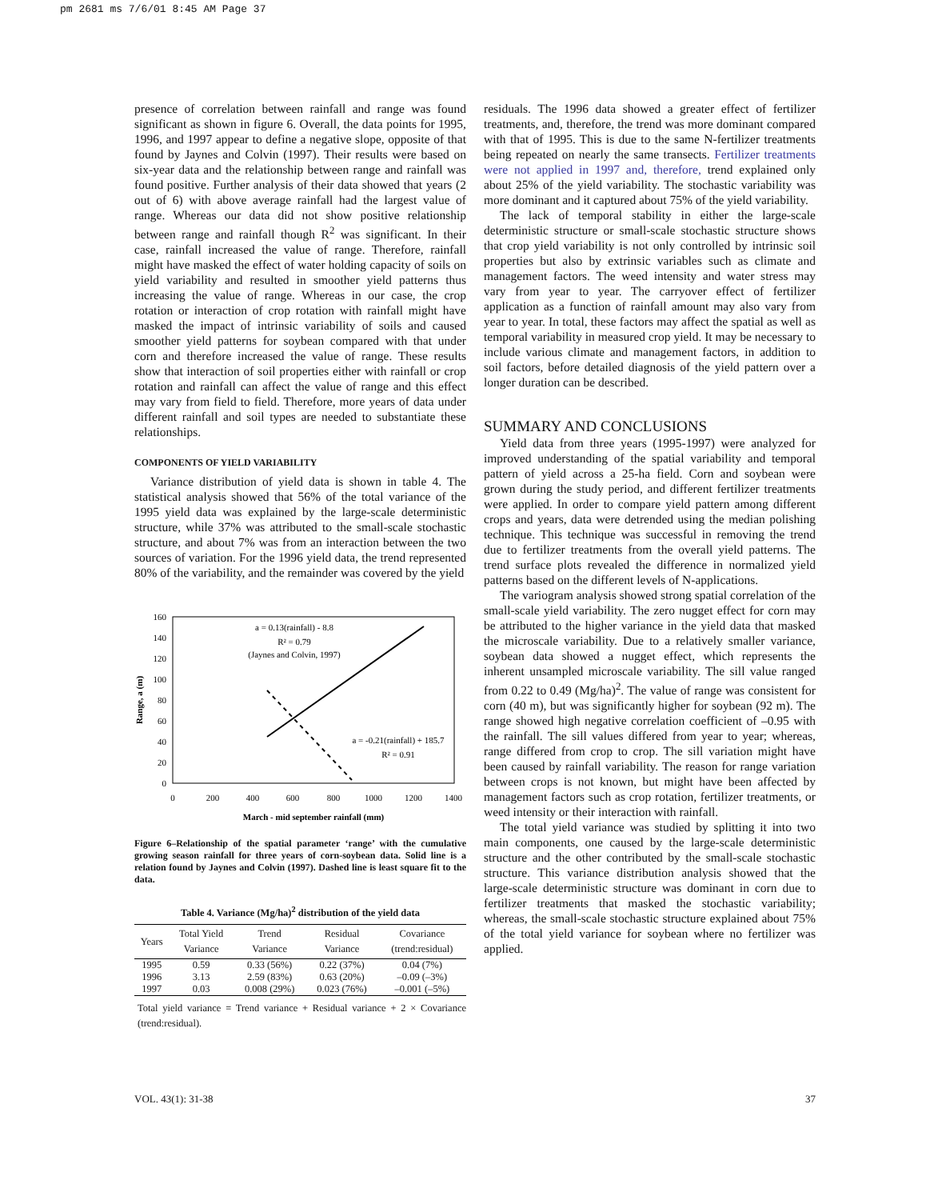pm 2681 ms 7/6/01 8:45 AM Page 37
presence of correlation between rainfall and range was found significant as shown in figure 6. Overall, the data points for 1995, 1996, and 1997 appear to define a negative slope, opposite of that found by Jaynes and Colvin (1997). Their results were based on six-year data and the relationship between range and rainfall was found positive. Further analysis of their data showed that years (2 out of 6) with above average rainfall had the largest value of range. Whereas our data did not show positive relationship between range and rainfall though R<sup>2</sup> was significant. In their case, rainfall increased the value of range. Therefore, rainfall might have masked the effect of water holding capacity of soils on yield variability and resulted in smoother yield patterns thus increasing the value of range. Whereas in our case, the crop rotation or interaction of crop rotation with rainfall might have masked the impact of intrinsic variability of soils and caused smoother yield patterns for soybean compared with that under corn and therefore increased the value of range. These results show that interaction of soil properties either with rainfall or crop rotation and rainfall can affect the value of range and this effect may vary from field to field. Therefore, more years of data under different rainfall and soil types are needed to substantiate these relationships.
COMPONENTS OF YIELD VARIABILITY
Variance distribution of yield data is shown in table 4. The statistical analysis showed that 56% of the total variance of the 1995 yield data was explained by the large-scale deterministic structure, while 37% was attributed to the small-scale stochastic structure, and about 7% was from an interaction between the two sources of variation. For the 1996 yield data, the trend represented 80% of the variability, and the remainder was covered by the yield
160
140
120
100
80
60
40
20
0
0
200
400
600
800
1000
1200
1400
March - mid september rainfall (mm)
Range, a (m)
a = 0.13(rainfall) - 8.8
R² = 0.79
(Jaynes and Colvin, 1997)
a = -0.21(rainfall) + 185.7
R² = 0.91
Figure 6–Relationship of the spatial parameter ‘range’ with the cumulative growing season rainfall for three years of corn-soybean data. Solid line is a relation found by Jaynes and Colvin (1997). Dashed line is least square fit to the data.
Table 4. Variance (Mg/ha)<sup>2</sup> distribution of the yield data
| Years | Total Yield Variance | Trend Variance | Residual Variance | Covariance (trend:residual) |
| --- | --- | --- | --- | --- |
| 1995 | 0.59 | 0.33 (56%) | 0.22 (37%) | 0.04 (7%) |
| 1996 | 3.13 | 2.59 (83%) | 0.63 (20%) | –0.09 (–3%) |
| 1997 | 0.03 | 0.008 (29%) | 0.023 (76%) | –0.001 (–5%) |
Total yield variance = Trend variance + Residual variance + 2 × Covariance (trend:residual).
residuals. The 1996 data showed a greater effect of fertilizer treatments, and, therefore, the trend was more dominant compared with that of 1995. This is due to the same N-fertilizer treatments being repeated on nearly the same transects. Fertilizer treatments were not applied in 1997 and, therefore, trend explained only about 25% of the yield variability. The stochastic variability was more dominant and it captured about 75% of the yield variability.
The lack of temporal stability in either the large-scale deterministic structure or small-scale stochastic structure shows that crop yield variability is not only controlled by intrinsic soil properties but also by extrinsic variables such as climate and management factors. The weed intensity and water stress may vary from year to year. The carryover effect of fertilizer application as a function of rainfall amount may also vary from year to year. In total, these factors may affect the spatial as well as temporal variability in measured crop yield. It may be necessary to include various climate and management factors, in addition to soil factors, before detailed diagnosis of the yield pattern over a longer duration can be described.
SUMMARY AND CONCLUSIONS
Yield data from three years (1995-1997) were analyzed for improved understanding of the spatial variability and temporal pattern of yield across a 25-ha field. Corn and soybean were grown during the study period, and different fertilizer treatments were applied. In order to compare yield pattern among different crops and years, data were detrended using the median polishing technique. This technique was successful in removing the trend due to fertilizer treatments from the overall yield patterns. The trend surface plots revealed the difference in normalized yield patterns based on the different levels of N-applications.
The variogram analysis showed strong spatial correlation of the small-scale yield variability. The zero nugget effect for corn may be attributed to the higher variance in the yield data that masked the microscale variability. Due to a relatively smaller variance, soybean data showed a nugget effect, which represents the inherent unsampled microscale variability. The sill value ranged from 0.22 to 0.49 (Mg/ha)<sup>2</sup>. The value of range was consistent for corn (40 m), but was significantly higher for soybean (92 m). The range showed high negative correlation coefficient of –0.95 with the rainfall. The sill values differed from year to year; whereas, range differed from crop to crop. The sill variation might have been caused by rainfall variability. The reason for range variation between crops is not known, but might have been affected by management factors such as crop rotation, fertilizer treatments, or weed intensity or their interaction with rainfall.
The total yield variance was studied by splitting it into two main components, one caused by the large-scale deterministic structure and the other contributed by the small-scale stochastic structure. This variance distribution analysis showed that the large-scale deterministic structure was dominant in corn due to fertilizer treatments that masked the stochastic variability; whereas, the small-scale stochastic structure explained about 75% of the total yield variance for soybean where no fertilizer was applied.
VOL. 43(1): 31-38 37